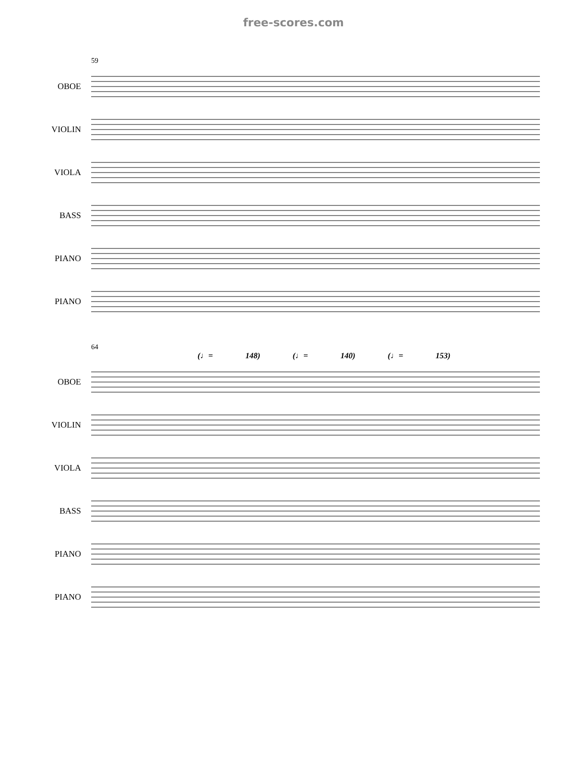free-scores.com
59
OBOE
VIOLIN
VIOLA
BASS
PIANO
PIANO
64
(♩= 148) (♩= 140) (♩= 153)
OBOE
VIOLIN
VIOLA
BASS
PIANO
PIANO